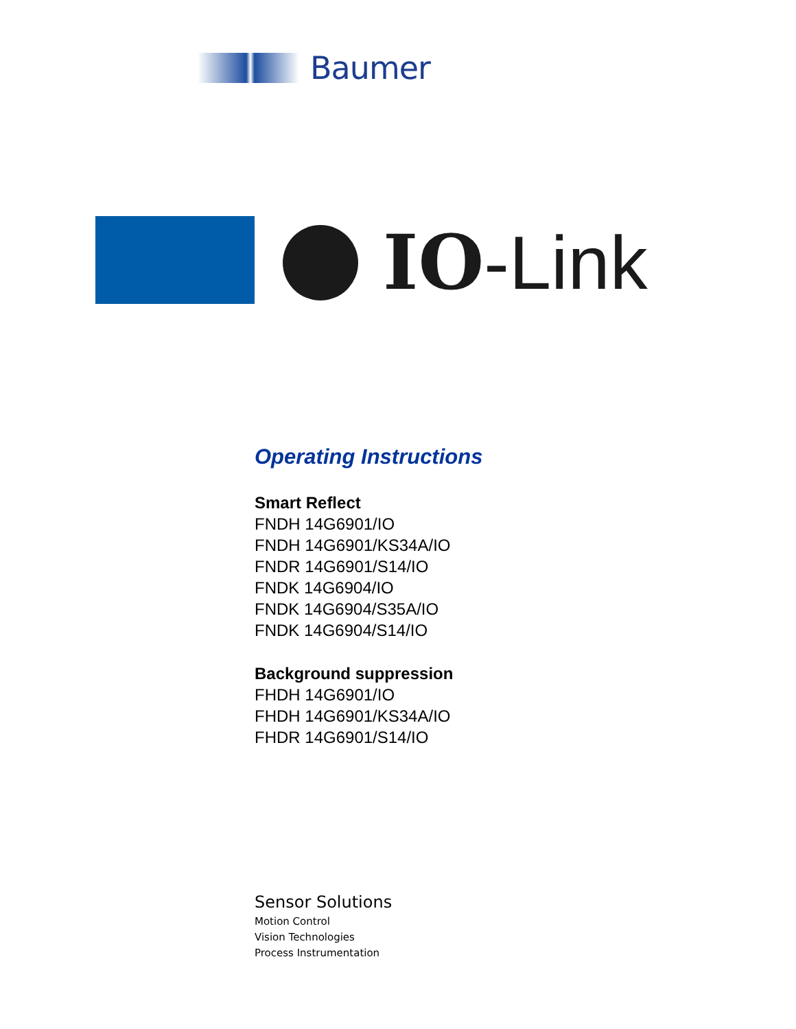Baumer
IO -Link
Operating Instructions
Smart Reflect
FNDH 14G6901/IO
FNDH 14G6901/KS34A/IO
FNDR 14G6901/S14/IO
FNDK 14G6904/IO
FNDK 14G6904/S35A/IO
FNDK 14G6904/S14/IO
Background suppression
FHDH 14G6901/IO
FHDH 14G6901/KS34A/IO
FHDR 14G6901/S14/IO
Sensor Solutions
Motion Control
Vision Technologies
Process Instrumentation